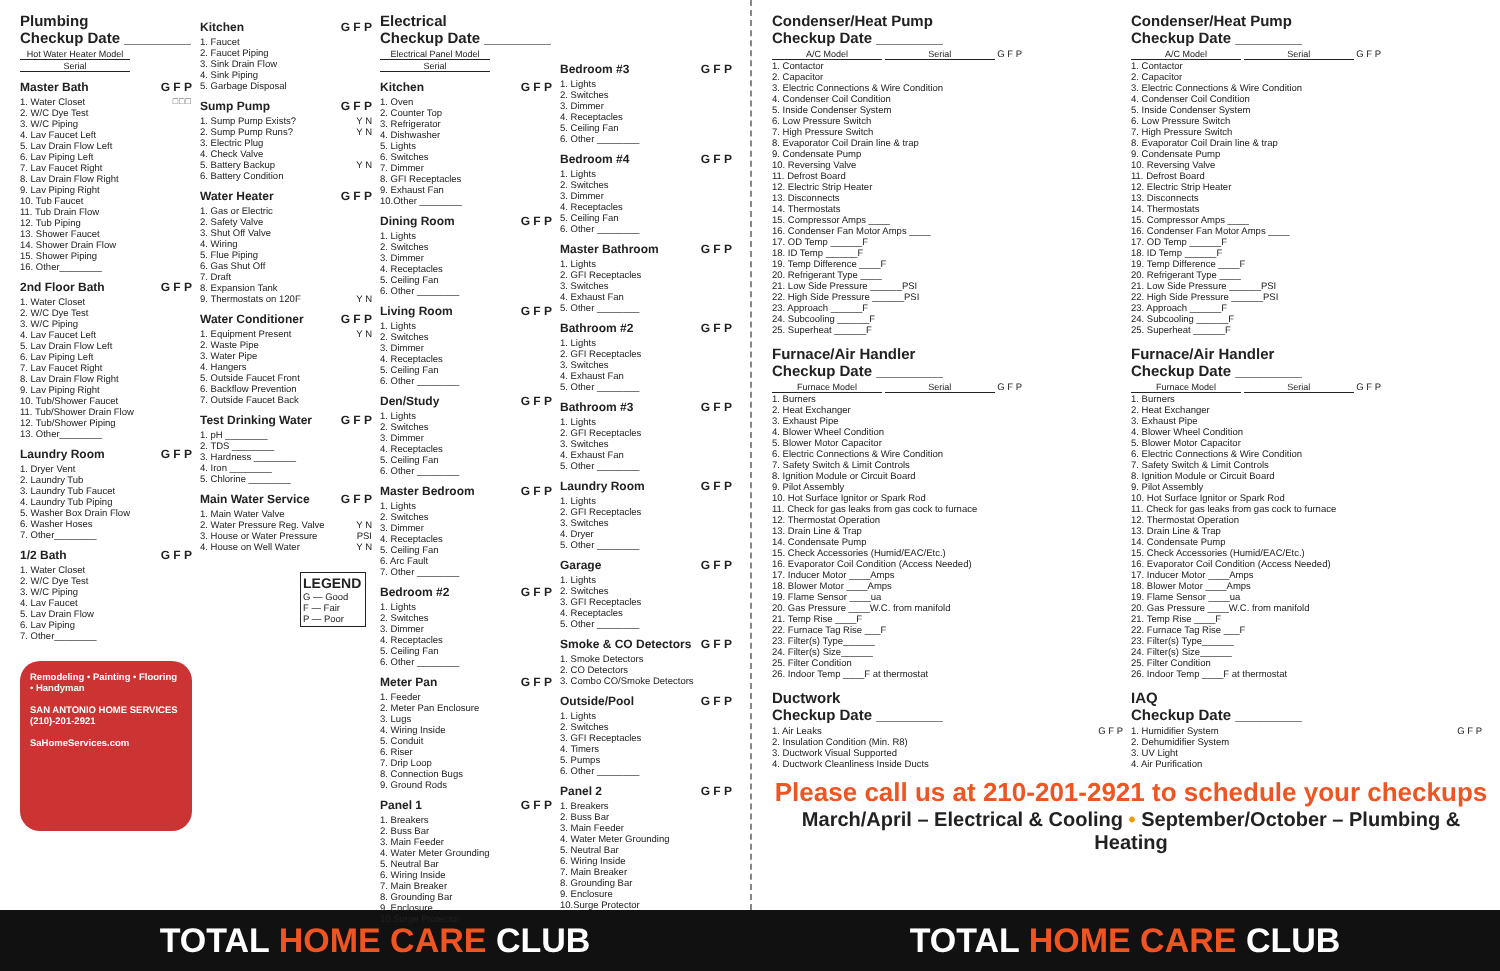Plumbing
Checkup Date ________
Hot Water Heater Model Serial
Master Bath G F P
1. Water Closet □□□
2. W/C Dye Test
3. W/C Piping
4. Lav Faucet Left
5. Lav Drain Flow Left
6. Lav Piping Left
7. Lav Faucet Right
8. Lav Drain Flow Right
9. Lav Piping Right
10. Tub Faucet
11. Tub Drain Flow
12. Tub Piping
13. Shower Faucet
14. Shower Drain Flow
15. Shower Piping
16. Other________
2nd Floor Bath G F P
1. Water Closet
2. W/C Dye Test
3. W/C Piping
4. Lav Faucet Left
5. Lav Drain Flow Left
6. Lav Piping Left
7. Lav Faucet Right
8. Lav Drain Flow Right
9. Lav Piping Right
10. Tub/Shower Faucet
11. Tub/Shower Drain Flow
12. Tub/Shower Piping
13. Other________
Laundry Room G F P
1. Dryer Vent
2. Laundry Tub
3. Laundry Tub Faucet
4. Laundry Tub Piping
5. Washer Box Drain Flow
6. Washer Hoses
7. Other________
1/2 Bath G F P
1. Water Closet
2. W/C Dye Test
3. W/C Piping
4. Lav Faucet
5. Lav Drain Flow
6. Lav Piping
7. Other________
Remodeling • Painting • Flooring • Handyman
SAN ANTONIO HOME SERVICES (210)-201-2921
SaHomeServices.com
Kitchen G F P
1. Faucet
2. Faucet Piping
3. Sink Drain Flow
4. Sink Piping
5. Garbage Disposal
Sump Pump G F P
1. Sump Pump Exists? Y N
2. Sump Pump Runs? Y N
3. Electric Plug
4. Check Valve
5. Battery Backup Y N
6. Battery Condition
Water Heater G F P
1. Gas or Electric
2. Safety Valve
3. Shut Off Valve
4. Wiring
5. Flue Piping
6. Gas Shut Off
7. Draft
8. Expansion Tank
9. Thermostats on 120F Y N
Water Conditioner G F P
1. Equipment Present Y N
2. Waste Pipe
3. Water Pipe
4. Hangers
5. Outside Faucet Front
6. Backflow Prevention
7. Outside Faucet Back
Test Drinking Water G F P
1. pH ________
2. TDS ________
3. Hardness ________
4. Iron ________
5. Chlorine ________
Main Water Service G F P
1. Main Water Valve
2. Water Pressure Reg. Valve Y N
3. House or Water Pressure PSI
4. House on Well Water Y N
LEGEND
G — Good
F — Fair
P — Poor
Electrical
Checkup Date ________
Electrical Panel Model Serial
Kitchen G F P
1. Oven
2. Counter Top
3. Refrigerator
4. Dishwasher
5. Lights
6. Switches
7. Dimmer
8. GFI Receptacles
9. Exhaust Fan
10.Other ________
Dining Room G F P
1. Lights
2. Switches
3. Dimmer
4. Receptacles
5. Ceiling Fan
6. Other ________
Living Room G F P
1. Lights
2. Switches
3. Dimmer
4. Receptacles
5. Ceiling Fan
6. Other ________
Den/Study G F P
1. Lights
2. Switches
3. Dimmer
4. Receptacles
5. Ceiling Fan
6. Other ________
Master Bedroom G F P
1. Lights
2. Switches
3. Dimmer
4. Receptacles
5. Ceiling Fan
6. Arc Fault
7. Other ________
Bedroom #2 G F P
1. Lights
2. Switches
3. Dimmer
4. Receptacles
5. Ceiling Fan
6. Other ________
Meter Pan G F P
1. Feeder
2. Meter Pan Enclosure
3. Lugs
4. Wiring Inside
5. Conduit
6. Riser
7. Drip Loop
8. Connection Bugs
9. Ground Rods
Panel 1 G F P
1. Breakers
2. Buss Bar
3. Main Feeder
4. Water Meter Grounding
5. Neutral Bar
6. Wiring Inside
7. Main Breaker
8. Grounding Bar
9. Enclosure
10.Surge Protector
Bedroom #3 G F P
1. Lights
2. Switches
3. Dimmer
4. Receptacles
5. Ceiling Fan
6. Other ________
Bedroom #4 G F P
1. Lights
2. Switches
3. Dimmer
4. Receptacles
5. Ceiling Fan
6. Other ________
Master Bathroom G F P
1. Lights
2. GFI Receptacles
3. Switches
4. Exhaust Fan
5. Other ________
Bathroom #2 G F P
1. Lights
2. GFI Receptacles
3. Switches
4. Exhaust Fan
5. Other ________
Bathroom #3 G F P
1. Lights
2. GFI Receptacles
3. Switches
4. Exhaust Fan
5. Other ________
Laundry Room G F P
1. Lights
2. GFI Receptacles
3. Switches
4. Dryer
5. Other ________
Garage G F P
1. Lights
2. Switches
3. GFI Receptacles
4. Receptacles
5. Other ________
Smoke & CO Detectors G F P
1. Smoke Detectors
2. CO Detectors
3. Combo CO/Smoke Detectors
Outside/Pool G F P
1. Lights
2. Switches
3. GFI Receptacles
4. Timers
5. Pumps
6. Other ________
Panel 2 G F P
1. Breakers
2. Buss Bar
3. Main Feeder
4. Water Meter Grounding
5. Neutral Bar
6. Wiring Inside
7. Main Breaker
8. Grounding Bar
9. Enclosure
10.Surge Protector
Condenser/Heat Pump
Checkup Date ________
A/C Model Serial G F P
1. Contactor
2. Capacitor
3. Electric Connections & Wire Condition
4. Condenser Coil Condition
5. Inside Condenser System
6. Low Pressure Switch
7. High Pressure Switch
8. Evaporator Coil Drain line & trap
9. Condensate Pump
10. Reversing Valve
11. Defrost Board
12. Electric Strip Heater
13. Disconnects
14. Thermostats
15. Compressor Amps ____
16. Condenser Fan Motor Amps ____
17. OD Temp ______F
18. ID Temp ______F
19. Temp Difference ____F
20. Refrigerant Type ____
21. Low Side Pressure ______PSI
22. High Side Pressure ______PSI
23. Approach ______F
24. Subcooling ______F
25. Superheat ______F
Furnace/Air Handler
Checkup Date ________
Furnace Model Serial G F P
1. Burners
2. Heat Exchanger
3. Exhaust Pipe
4. Blower Wheel Condition
5. Blower Motor Capacitor
6. Electric Connections & Wire Condition
7. Safety Switch & Limit Controls
8. Ignition Module or Circuit Board
9. Pilot Assembly
10. Hot Surface Ignitor or Spark Rod
11. Check for gas leaks from gas cock to furnace
12. Thermostat Operation
13. Drain Line & Trap
14. Condensate Pump
15. Check Accessories (Humid/EAC/Etc.)
16. Evaporator Coil Condition (Access Needed)
17. Inducer Motor ____Amps
18. Blower Motor ____Amps
19. Flame Sensor ____ua
20. Gas Pressure ____W.C. from manifold
21. Temp Rise ____F
22. Furnace Tag Rise ___F
23. Filter(s) Type______
24. Filter(s) Size______
25. Filter Condition
26. Indoor Temp ____F at thermostat
Ductwork
Checkup Date ________
1. Air Leaks G F P
2. Insulation Condition (Min. R8)
3. Ductwork Visual Supported
4. Ductwork Cleanliness Inside Ducts
Condenser/Heat Pump
Checkup Date ________
A/C Model Serial G F P
1. Contactor
2. Capacitor
3. Electric Connections & Wire Condition
4. Condenser Coil Condition
5. Inside Condenser System
6. Low Pressure Switch
7. High Pressure Switch
8. Evaporator Coil Drain line & trap
9. Condensate Pump
10. Reversing Valve
11. Defrost Board
12. Electric Strip Heater
13. Disconnects
14. Thermostats
15. Compressor Amps ____
16. Condenser Fan Motor Amps ____
17. OD Temp ______F
18. ID Temp ______F
19. Temp Difference ____F
20. Refrigerant Type ____
21. Low Side Pressure ______PSI
22. High Side Pressure ______PSI
23. Approach ______F
24. Subcooling ______F
25. Superheat ______F
Furnace/Air Handler
Checkup Date ________
Furnace Model Serial G F P
1. Burners
2. Heat Exchanger
3. Exhaust Pipe
4. Blower Wheel Condition
5. Blower Motor Capacitor
6. Electric Connections & Wire Condition
7. Safety Switch & Limit Controls
8. Ignition Module or Circuit Board
9. Pilot Assembly
10. Hot Surface Ignitor or Spark Rod
11. Check for gas leaks from gas cock to furnace
12. Thermostat Operation
13. Drain Line & Trap
14. Condensate Pump
15. Check Accessories (Humid/EAC/Etc.)
16. Evaporator Coil Condition (Access Needed)
17. Inducer Motor ____Amps
18. Blower Motor ____Amps
19. Flame Sensor ____ua
20. Gas Pressure ____W.C. from manifold
21. Temp Rise ____F
22. Furnace Tag Rise ___F
23. Filter(s) Type______
24. Filter(s) Size______
25. Filter Condition
26. Indoor Temp ____F at thermostat
IAQ
Checkup Date ________
1. Humidifier System G F P
2. Dehumidifier System
3. UV Light
4. Air Purification
Please call us at 210-201-2921 to schedule your checkups
March/April – Electrical & Cooling • September/October – Plumbing & Heating
TOTAL HOME CARE CLUB TOTAL HOME CARE CLUB